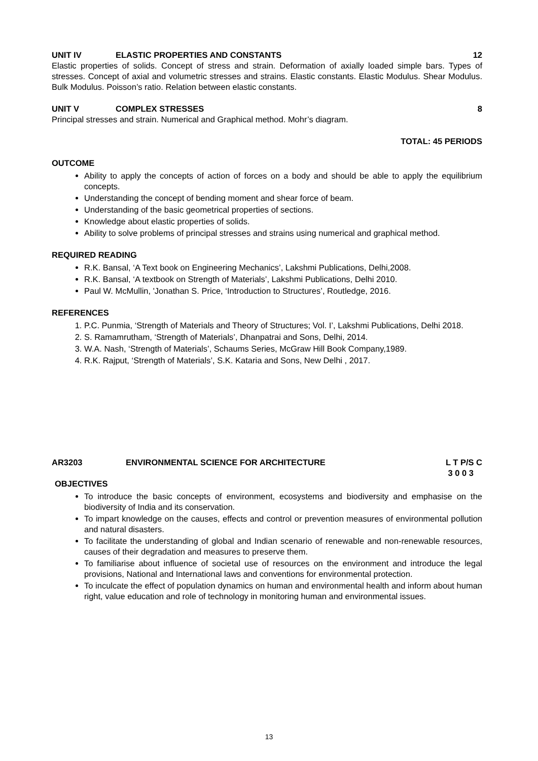UNIT IV ELASTIC PROPERTIES AND CONSTANTS 12
Elastic properties of solids. Concept of stress and strain. Deformation of axially loaded simple bars. Types of stresses. Concept of axial and volumetric stresses and strains. Elastic constants. Elastic Modulus. Shear Modulus. Bulk Modulus. Poisson’s ratio. Relation between elastic constants.
UNIT V COMPLEX STRESSES 8
Principal stresses and strain. Numerical and Graphical method. Mohr’s diagram.
TOTAL: 45 PERIODS
OUTCOME
Ability to apply the concepts of action of forces on a body and should be able to apply the equilibrium concepts.
Understanding the concept of bending moment and shear force of beam.
Understanding of the basic geometrical properties of sections.
Knowledge about elastic properties of solids.
Ability to solve problems of principal stresses and strains using numerical and graphical method.
REQUIRED READING
R.K. Bansal, ‘A Text book on Engineering Mechanics’, Lakshmi Publications, Delhi,2008.
R.K. Bansal, ‘A textbook on Strength of Materials’, Lakshmi Publications, Delhi 2010.
Paul W. McMullin, 'Jonathan S. Price, ‘Introduction to Structures’, Routledge, 2016.
REFERENCES
1. P.C. Punmia, ‘Strength of Materials and Theory of Structures; Vol. I’, Lakshmi Publications, Delhi 2018.
2. S. Ramamrutham, ‘Strength of Materials’, Dhanpatrai and Sons, Delhi, 2014.
3. W.A. Nash, ‘Strength of Materials’, Schaums Series, McGraw Hill Book Company,1989.
4. R.K. Rajput, ‘Strength of Materials’, S.K. Kataria and Sons, New Delhi , 2017.
AR3203 ENVIRONMENTAL SCIENCE FOR ARCHITECTURE L T P/S C
3 0 0 3
OBJECTIVES
To introduce the basic concepts of environment, ecosystems and biodiversity and emphasise on the biodiversity of India and its conservation.
To impart knowledge on the causes, effects and control or prevention measures of environmental pollution and natural disasters.
To facilitate the understanding of global and Indian scenario of renewable and non-renewable resources, causes of their degradation and measures to preserve them.
To familiarise about influence of societal use of resources on the environment and introduce the legal provisions, National and International laws and conventions for environmental protection.
To inculcate the effect of population dynamics on human and environmental health and inform about human right, value education and role of technology in monitoring human and environmental issues.
13